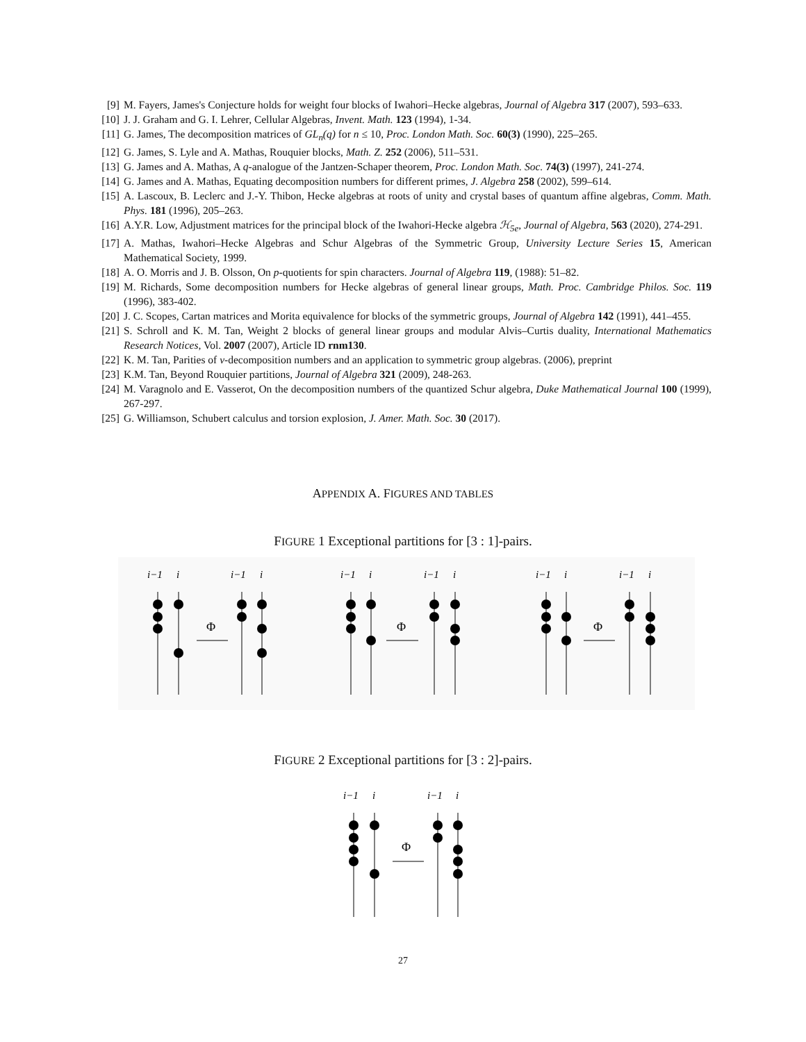[9] M. Fayers, James's Conjecture holds for weight four blocks of Iwahori–Hecke algebras, Journal of Algebra 317 (2007), 593–633.
[10] J. J. Graham and G. I. Lehrer, Cellular Algebras, Invent. Math. 123 (1994), 1-34.
[11] G. James, The decomposition matrices of GL<sub>n</sub>(q) for n ≤ 10, Proc. London Math. Soc. 60(3) (1990), 225–265.
[12] G. James, S. Lyle and A. Mathas, Rouquier blocks, Math. Z. 252 (2006), 511–531.
[13] G. James and A. Mathas, A q-analogue of the Jantzen-Schaper theorem, Proc. London Math. Soc. 74(3) (1997), 241-274.
[14] G. James and A. Mathas, Equating decomposition numbers for different primes, J. Algebra 258 (2002), 599–614.
[15] A. Lascoux, B. Leclerc and J.-Y. Thibon, Hecke algebras at roots of unity and crystal bases of quantum affine algebras, Comm. Math. Phys. 181 (1996), 205–263.
[16] A.Y.R. Low, Adjustment matrices for the principal block of the Iwahori-Hecke algebra ℋ<sub>5e</sub>, Journal of Algebra, 563 (2020), 274-291.
[17] A. Mathas, Iwahori–Hecke Algebras and Schur Algebras of the Symmetric Group, University Lecture Series 15, American Mathematical Society, 1999.
[18] A. O. Morris and J. B. Olsson, On p-quotients for spin characters. Journal of Algebra 119, (1988): 51–82.
[19] M. Richards, Some decomposition numbers for Hecke algebras of general linear groups, Math. Proc. Cambridge Philos. Soc. 119 (1996), 383-402.
[20] J. C. Scopes, Cartan matrices and Morita equivalence for blocks of the symmetric groups, Journal of Algebra 142 (1991), 441–455.
[21] S. Schroll and K. M. Tan, Weight 2 blocks of general linear groups and modular Alvis–Curtis duality, International Mathematics Research Notices, Vol. 2007 (2007), Article ID rnm130.
[22] K. M. Tan, Parities of v-decomposition numbers and an application to symmetric group algebras. (2006), preprint
[23] K.M. Tan, Beyond Rouquier partitions, Journal of Algebra 321 (2009), 248-263.
[24] M. Varagnolo and E. Vasserot, On the decomposition numbers of the quantized Schur algebra, Duke Mathematical Journal 100 (1999), 267-297.
[25] G. Williamson, Schubert calculus and torsion explosion, J. Amer. Math. Soc. 30 (2017).
APPENDIX A. FIGURES AND TABLES
FIGURE 1 Exceptional partitions for [3 : 1]-pairs.
i−1
i
i−1
i
i−1
i
i−1
i
i−1
i
i−1
i
Φ
Φ
Φ
FIGURE 2 Exceptional partitions for [3 : 2]-pairs.
i−1
i
i−1
i
Φ
27